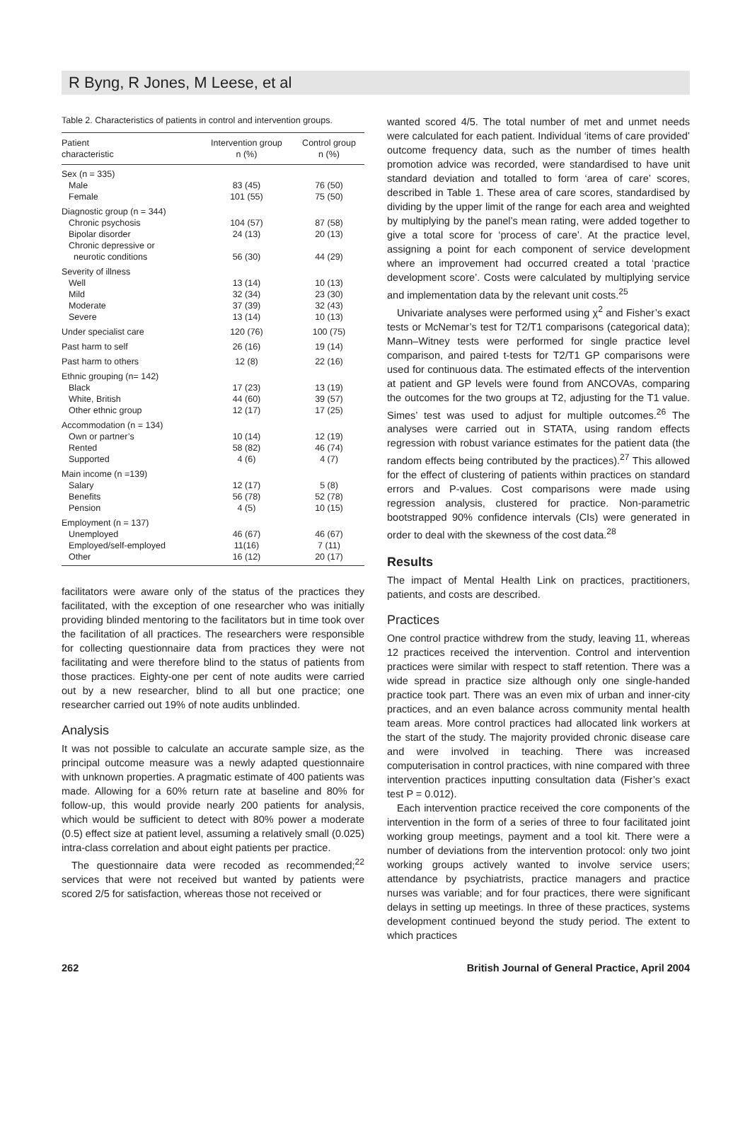R Byng, R Jones, M Leese, et al
Table 2. Characteristics of patients in control and intervention groups.
| Patient characteristic | Intervention group n (%) | Control group n (%) |
| --- | --- | --- |
| Sex (n = 335) | | |
| Male | 83 (45) | 76 (50) |
| Female | 101 (55) | 75 (50) |
| Diagnostic group (n = 344) | | |
| Chronic psychosis | 104 (57) | 87 (58) |
| Bipolar disorder | 24 (13) | 20 (13) |
| Chronic depressive or neurotic conditions | 56 (30) | 44 (29) |
| Severity of illness | | |
| Well | 13 (14) | 10 (13) |
| Mild | 32 (34) | 23 (30) |
| Moderate | 37 (39) | 32 (43) |
| Severe | 13 (14) | 10 (13) |
| Under specialist care | 120 (76) | 100 (75) |
| Past harm to self | 26 (16) | 19 (14) |
| Past harm to others | 12 (8) | 22 (16) |
| Ethnic grouping (n= 142) | | |
| Black | 17 (23) | 13 (19) |
| White, British | 44 (60) | 39 (57) |
| Other ethnic group | 12 (17) | 17 (25) |
| Accommodation (n = 134) | | |
| Own or partner’s | 10 (14) | 12 (19) |
| Rented | 58 (82) | 46 (74) |
| Supported | 4 (6) | 4 (7) |
| Main income (n =139) | | |
| Salary | 12 (17) | 5 (8) |
| Benefits | 56 (78) | 52 (78) |
| Pension | 4 (5) | 10 (15) |
| Employment (n = 137) | | |
| Unemployed | 46 (67) | 46 (67) |
| Employed/self-employed | 11(16) | 7 (11) |
| Other | 16 (12) | 20 (17) |
facilitators were aware only of the status of the practices they facilitated, with the exception of one researcher who was initially providing blinded mentoring to the facilitators but in time took over the facilitation of all practices. The researchers were responsible for collecting questionnaire data from practices they were not facilitating and were therefore blind to the status of patients from those practices. Eighty-one per cent of note audits were carried out by a new researcher, blind to all but one practice; one researcher carried out 19% of note audits unblinded.
Analysis
It was not possible to calculate an accurate sample size, as the principal outcome measure was a newly adapted questionnaire with unknown properties. A pragmatic estimate of 400 patients was made. Allowing for a 60% return rate at baseline and 80% for follow-up, this would provide nearly 200 patients for analysis, which would be sufficient to detect with 80% power a moderate (0.5) effect size at patient level, assuming a relatively small (0.025) intra-class correlation and about eight patients per practice.
The questionnaire data were recoded as recommended;<sup>22</sup> services that were not received but wanted by patients were scored 2/5 for satisfaction, whereas those not received or
wanted scored 4/5. The total number of met and unmet needs were calculated for each patient. Individual ‘items of care provided’ outcome frequency data, such as the number of times health promotion advice was recorded, were standardised to have unit standard deviation and totalled to form ‘area of care’ scores, described in Table 1. These area of care scores, standardised by dividing by the upper limit of the range for each area and weighted by multiplying by the panel’s mean rating, were added together to give a total score for ‘process of care’. At the practice level, assigning a point for each component of service development where an improvement had occurred created a total ‘practice development score’. Costs were calculated by multiplying service and implementation data by the relevant unit costs.<sup>25</sup>
Univariate analyses were performed using χ<sup>2</sup> and Fisher’s exact tests or McNemar’s test for T2/T1 comparisons (categorical data); Mann–Witney tests were performed for single practice level comparison, and paired t-tests for T2/T1 GP comparisons were used for continuous data. The estimated effects of the intervention at patient and GP levels were found from ANCOVAs, comparing the outcomes for the two groups at T2, adjusting for the T1 value. Simes’ test was used to adjust for multiple outcomes.<sup>26</sup> The analyses were carried out in STATA, using random effects regression with robust variance estimates for the patient data (the random effects being contributed by the practices).<sup>27</sup> This allowed for the effect of clustering of patients within practices on standard errors and P-values. Cost comparisons were made using regression analysis, clustered for practice. Non-parametric bootstrapped 90% confidence intervals (CIs) were generated in order to deal with the skewness of the cost data.<sup>28</sup>
Results
The impact of Mental Health Link on practices, practitioners, patients, and costs are described.
Practices
One control practice withdrew from the study, leaving 11, whereas 12 practices received the intervention. Control and intervention practices were similar with respect to staff retention. There was a wide spread in practice size although only one single-handed practice took part. There was an even mix of urban and inner-city practices, and an even balance across community mental health team areas. More control practices had allocated link workers at the start of the study. The majority provided chronic disease care and were involved in teaching. There was increased computerisation in control practices, with nine compared with three intervention practices inputting consultation data (Fisher’s exact test P = 0.012).
Each intervention practice received the core components of the intervention in the form of a series of three to four facilitated joint working group meetings, payment and a tool kit. There were a number of deviations from the intervention protocol: only two joint working groups actively wanted to involve service users; attendance by psychiatrists, practice managers and practice nurses was variable; and for four practices, there were significant delays in setting up meetings. In three of these practices, systems development continued beyond the study period. The extent to which practices
262 British Journal of General Practice, April 2004